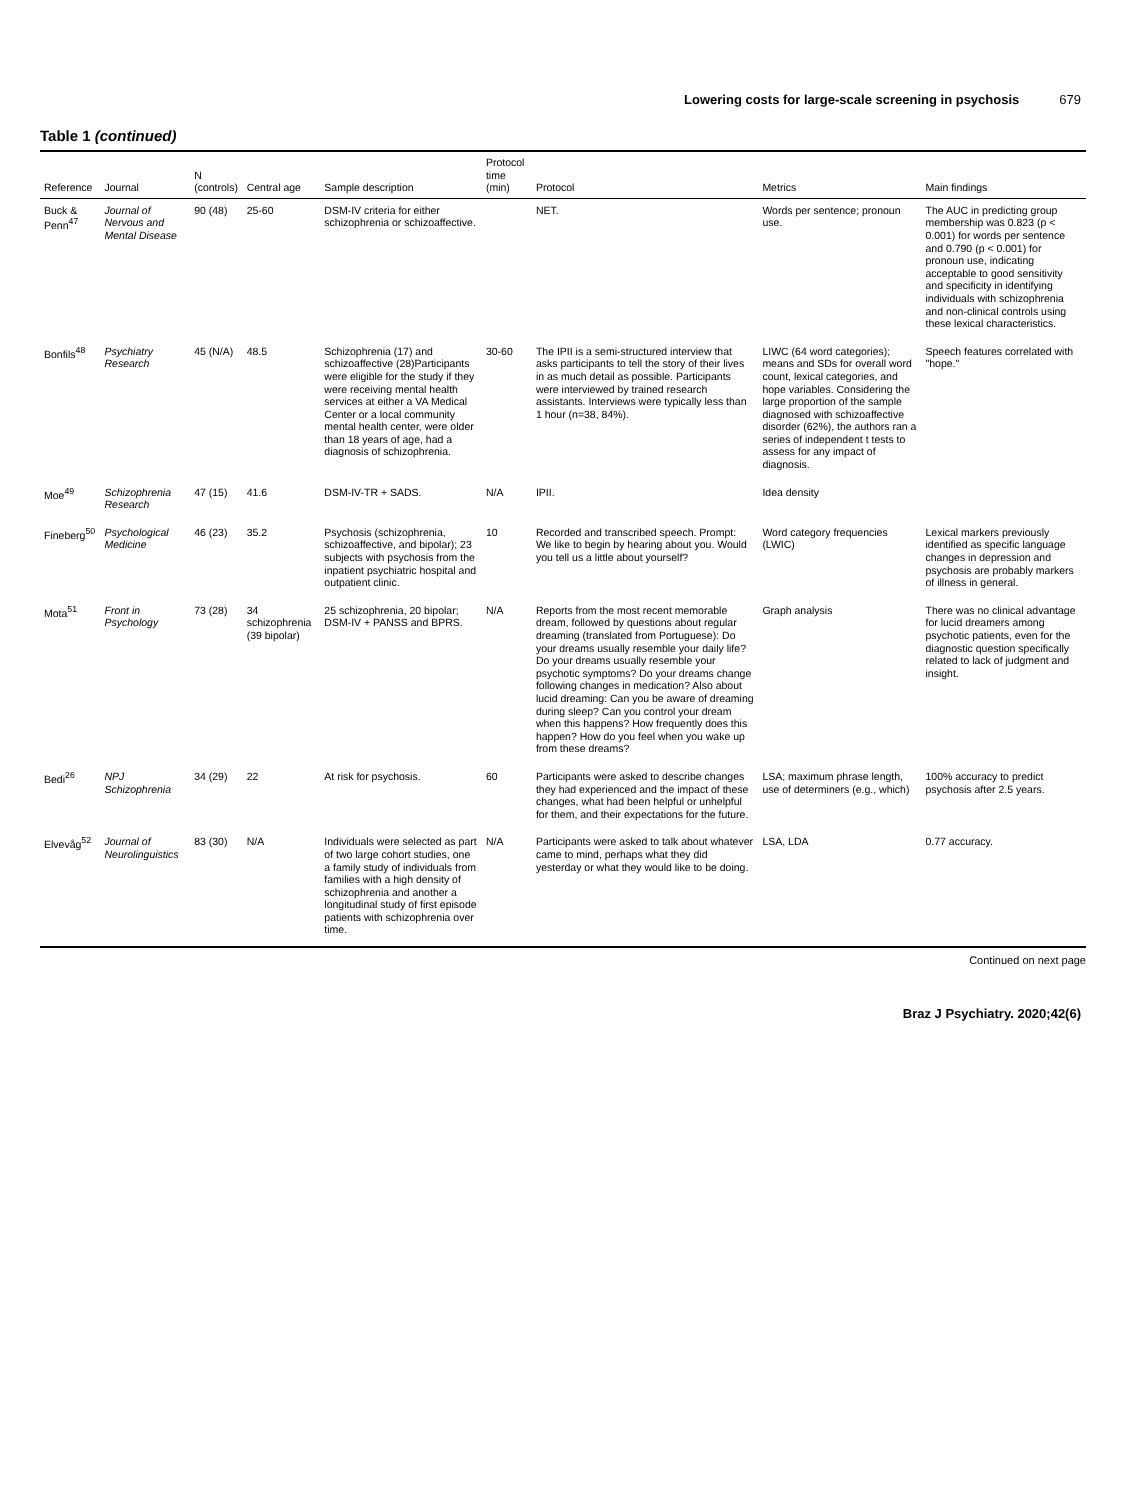Lowering costs for large-scale screening in psychosis 679
Table 1 (continued)
| Reference | Journal | N (controls) | Central age | Sample description | Protocol time (min) | Protocol | Metrics | Main findings |
| --- | --- | --- | --- | --- | --- | --- | --- | --- |
| Buck & Penn<sup>47</sup> | Journal of Nervous and Mental Disease | 90 (48) | 25-60 | DSM-IV criteria for either schizophrenia or schizoaffective. | | NET. | Words per sentence; pronoun use. | The AUC in predicting group membership was 0.823 (p < 0.001) for words per sentence and 0.790 (p < 0.001) for pronoun use, indicating acceptable to good sensitivity and specificity in identifying individuals with schizophrenia and non-clinical controls using these lexical characteristics. |
| Bonfils<sup>48</sup> | Psychiatry Research | 45 (N/A) | 48.5 | Schizophrenia (17) and schizoaffective (28)Participants were eligible for the study if they were receiving mental health services at either a VA Medical Center or a local community mental health center, were older than 18 years of age, had a diagnosis of schizophrenia. | 30-60 | The IPII is a semi-structured interview that asks participants to tell the story of their lives in as much detail as possible. Participants were interviewed by trained research assistants. Interviews were typically less than 1 hour (n=38, 84%). | LIWC (64 word categories); means and SDs for overall word count, lexical categories, and hope variables. Considering the large proportion of the sample diagnosed with schizoaffective disorder (62%), the authors ran a series of independent t tests to assess for any impact of diagnosis. | Speech features correlated with "hope." |
| Moe<sup>49</sup> | Schizophrenia Research | 47 (15) | 41.6 | DSM-IV-TR + SADS. | N/A | IPII. | Idea density | |
| Fineberg<sup>50</sup> | Psychological Medicine | 46 (23) | 35.2 | Psychosis (schizophrenia, schizoaffective, and bipolar); 23 subjects with psychosis from the inpatient psychiatric hospital and outpatient clinic. | 10 | Recorded and transcribed speech. Prompt: We like to begin by hearing about you. Would you tell us a little about yourself? | Word category frequencies (LWIC) | Lexical markers previously identified as specific language changes in depression and psychosis are probably markers of illness in general. |
| Mota<sup>51</sup> | Front in Psychology | 73 (28) | 34 schizophrenia (39 bipolar) | 25 schizophrenia, 20 bipolar; DSM-IV + PANSS and BPRS. | N/A | Reports from the most recent memorable dream, followed by questions about regular dreaming (translated from Portuguese): Do your dreams usually resemble your daily life? Do your dreams usually resemble your psychotic symptoms? Do your dreams change following changes in medication? Also about lucid dreaming: Can you be aware of dreaming during sleep? Can you control your dream when this happens? How frequently does this happen? How do you feel when you wake up from these dreams? | Graph analysis | There was no clinical advantage for lucid dreamers among psychotic patients, even for the diagnostic question specifically related to lack of judgment and insight. |
| Bedi<sup>26</sup> | NPJ Schizophrenia | 34 (29) | 22 | At risk for psychosis. | 60 | Participants were asked to describe changes they had experienced and the impact of these changes, what had been helpful or unhelpful for them, and their expectations for the future. | LSA; maximum phrase length, use of determiners (e.g., which) | 100% accuracy to predict psychosis after 2.5 years. |
| Elvevåg<sup>52</sup> | Journal of Neurolinguistics | 83 (30) | N/A | Individuals were selected as part of two large cohort studies, one a family study of individuals from families with a high density of schizophrenia and another a longitudinal study of first episode patients with schizophrenia over time. | N/A | Participants were asked to talk about whatever came to mind, perhaps what they did yesterday or what they would like to be doing. | LSA, LDA | 0.77 accuracy. |
Continued on next page
Braz J Psychiatry. 2020;42(6)